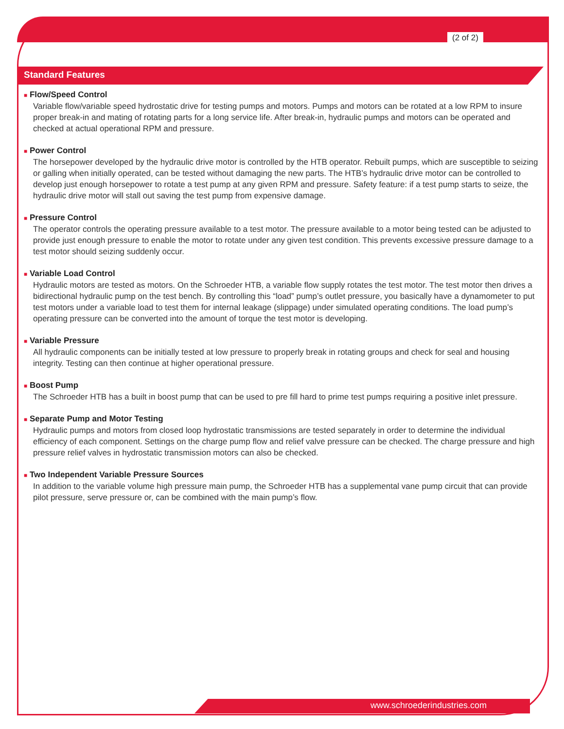(2 of 2)
Standard Features
■ Flow/Speed Control
Variable flow/variable speed hydrostatic drive for testing pumps and motors. Pumps and motors can be rotated at a low RPM to insure proper break-in and mating of rotating parts for a long service life. After break-in, hydraulic pumps and motors can be operated and checked at actual operational RPM and pressure.
■ Power Control
The horsepower developed by the hydraulic drive motor is controlled by the HTB operator. Rebuilt pumps, which are susceptible to seizing or galling when initially operated, can be tested without damaging the new parts. The HTB’s hydraulic drive motor can be controlled to develop just enough horsepower to rotate a test pump at any given RPM and pressure. Safety feature: if a test pump starts to seize, the hydraulic drive motor will stall out saving the test pump from expensive damage.
■ Pressure Control
The operator controls the operating pressure available to a test motor. The pressure available to a motor being tested can be adjusted to provide just enough pressure to enable the motor to rotate under any given test condition. This prevents excessive pressure damage to a test motor should seizing suddenly occur.
■ Variable Load Control
Hydraulic motors are tested as motors. On the Schroeder HTB, a variable flow supply rotates the test motor. The test motor then drives a bidirectional hydraulic pump on the test bench. By controlling this “load” pump’s outlet pressure, you basically have a dynamometer to put test motors under a variable load to test them for internal leakage (slippage) under simulated operating conditions. The load pump’s operating pressure can be converted into the amount of torque the test motor is developing.
■ Variable Pressure
All hydraulic components can be initially tested at low pressure to properly break in rotating groups and check for seal and housing integrity. Testing can then continue at higher operational pressure.
■ Boost Pump
The Schroeder HTB has a built in boost pump that can be used to pre fill hard to prime test pumps requiring a positive inlet pressure.
■ Separate Pump and Motor Testing
Hydraulic pumps and motors from closed loop hydrostatic transmissions are tested separately in order to determine the individual efficiency of each component. Settings on the charge pump flow and relief valve pressure can be checked. The charge pressure and high pressure relief valves in hydrostatic transmission motors can also be checked.
■ Two Independent Variable Pressure Sources
In addition to the variable volume high pressure main pump, the Schroeder HTB has a supplemental vane pump circuit that can provide pilot pressure, serve pressure or, can be combined with the main pump’s flow.
www.schroederindustries.com